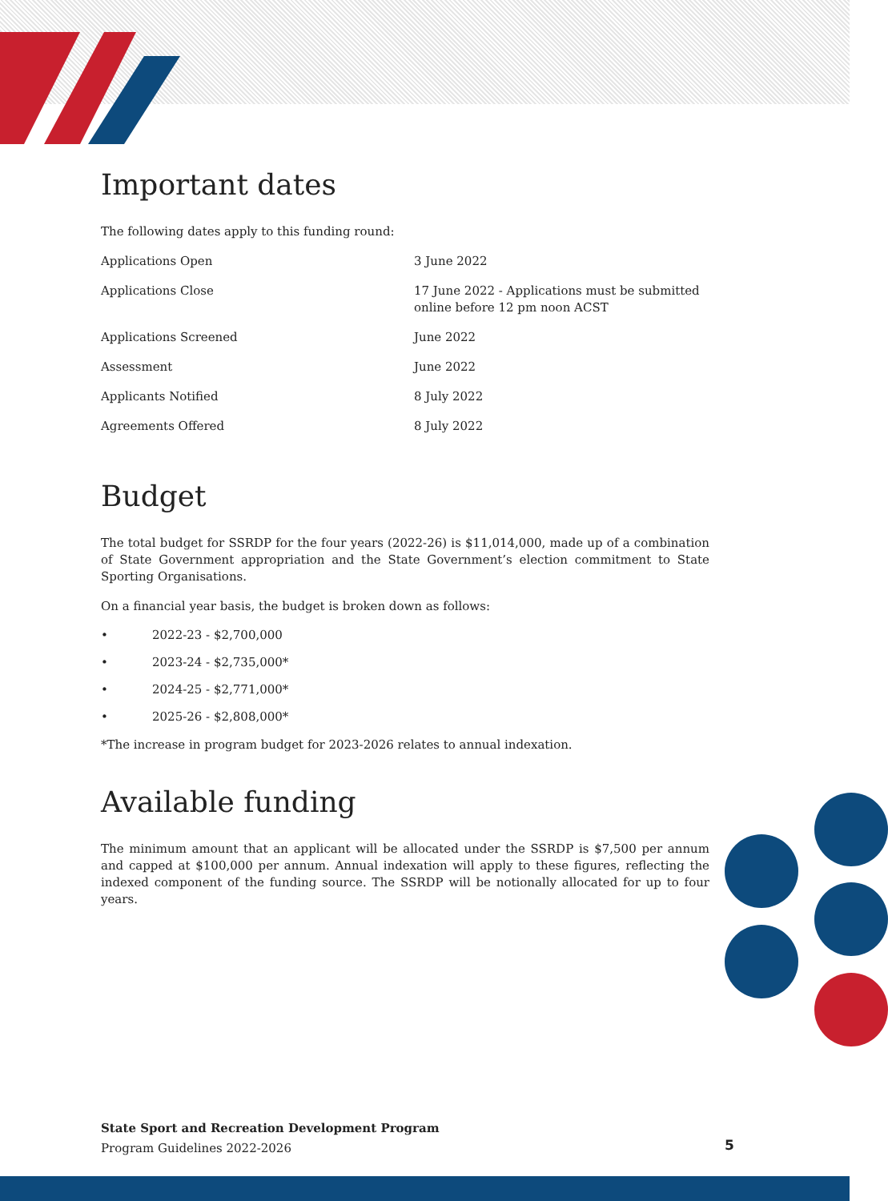Important dates
The following dates apply to this funding round:
| Applications Open | 3 June 2022 |
| Applications Close | 17 June 2022 - Applications must be submitted online before 12 pm noon ACST |
| Applications Screened | June 2022 |
| Assessment | June 2022 |
| Applicants Notified | 8 July 2022 |
| Agreements Offered | 8 July 2022 |
Budget
The total budget for SSRDP for the four years (2022-26) is $11,014,000, made up of a combination of State Government appropriation and the State Government’s election commitment to State Sporting Organisations.
On a financial year basis, the budget is broken down as follows:
• 2022-23 - $2,700,000
• 2023-24 - $2,735,000*
• 2024-25 - $2,771,000*
• 2025-26 - $2,808,000*
*The increase in program budget for 2023-2026 relates to annual indexation.
Available funding
The minimum amount that an applicant will be allocated under the SSRDP is $7,500 per annum and capped at $100,000 per annum. Annual indexation will apply to these figures, reflecting the indexed component of the funding source. The SSRDP will be notionally allocated for up to four years.
State Sport and Recreation Development Program
Program Guidelines 2022-2026
5